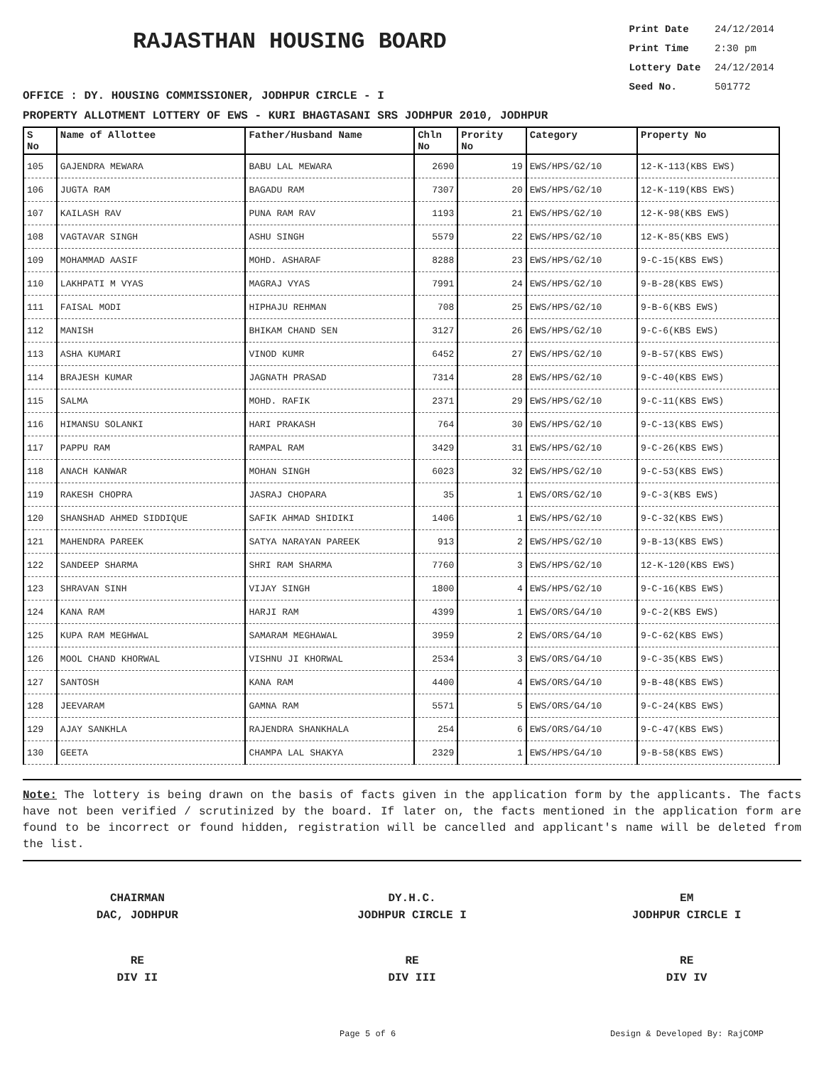RAJASTHAN HOUSING BOARD
Print Date 24/12/2014
Print Time 2:30 pm
Lottery Date 24/12/2014
Seed No. 501772
OFFICE : DY. HOUSING COMMISSIONER, JODHPUR CIRCLE - I
PROPERTY ALLOTMENT LOTTERY OF EWS - KURI BHAGTASANI SRS JODHPUR 2010, JODHPUR
| S No | Name of Allottee | Father/Husband Name | Chln No | Prority No | Category | Property No |
| --- | --- | --- | --- | --- | --- | --- |
| 105 | GAJENDRA MEWARA | BABU LAL MEWARA | 2690 | 19 | EWS/HPS/G2/10 | 12-K-113(KBS EWS) |
| 106 | JUGTA RAM | BAGADU RAM | 7307 | 20 | EWS/HPS/G2/10 | 12-K-119(KBS EWS) |
| 107 | KAILASH RAV | PUNA RAM RAV | 1193 | 21 | EWS/HPS/G2/10 | 12-K-98(KBS EWS) |
| 108 | VAGTAVAR SINGH | ASHU SINGH | 5579 | 22 | EWS/HPS/G2/10 | 12-K-85(KBS EWS) |
| 109 | MOHAMMAD AASIF | MOHD. ASHARAF | 8288 | 23 | EWS/HPS/G2/10 | 9-C-15(KBS EWS) |
| 110 | LAKHPATI M VYAS | MAGRAJ VYAS | 7991 | 24 | EWS/HPS/G2/10 | 9-B-28(KBS EWS) |
| 111 | FAISAL MODI | HIPHAJU REHMAN | 708 | 25 | EWS/HPS/G2/10 | 9-B-6(KBS EWS) |
| 112 | MANISH | BHIKAM CHAND SEN | 3127 | 26 | EWS/HPS/G2/10 | 9-C-6(KBS EWS) |
| 113 | ASHA KUMARI | VINOD KUMR | 6452 | 27 | EWS/HPS/G2/10 | 9-B-57(KBS EWS) |
| 114 | BRAJESH KUMAR | JAGNATH PRASAD | 7314 | 28 | EWS/HPS/G2/10 | 9-C-40(KBS EWS) |
| 115 | SALMA | MOHD. RAFIK | 2371 | 29 | EWS/HPS/G2/10 | 9-C-11(KBS EWS) |
| 116 | HIMANSU SOLANKI | HARI PRAKASH | 764 | 30 | EWS/HPS/G2/10 | 9-C-13(KBS EWS) |
| 117 | PAPPU RAM | RAMPAL RAM | 3429 | 31 | EWS/HPS/G2/10 | 9-C-26(KBS EWS) |
| 118 | ANACH KANWAR | MOHAN SINGH | 6023 | 32 | EWS/HPS/G2/10 | 9-C-53(KBS EWS) |
| 119 | RAKESH CHOPRA | JASRAJ CHOPARA | 35 | 1 | EWS/ORS/G2/10 | 9-C-3(KBS EWS) |
| 120 | SHANSHAD AHMED SIDDIQUE | SAFIK AHMAD SHIDIKI | 1406 | 1 | EWS/HPS/G2/10 | 9-C-32(KBS EWS) |
| 121 | MAHENDRA PAREEK | SATYA NARAYAN PAREEK | 913 | 2 | EWS/HPS/G2/10 | 9-B-13(KBS EWS) |
| 122 | SANDEEP SHARMA | SHRI RAM SHARMA | 7760 | 3 | EWS/HPS/G2/10 | 12-K-120(KBS EWS) |
| 123 | SHRAVAN SINH | VIJAY SINGH | 1800 | 4 | EWS/HPS/G2/10 | 9-C-16(KBS EWS) |
| 124 | KANA RAM | HARJI RAM | 4399 | 1 | EWS/ORS/G4/10 | 9-C-2(KBS EWS) |
| 125 | KUPA RAM MEGHWAL | SAMARAM MEGHAWAL | 3959 | 2 | EWS/ORS/G4/10 | 9-C-62(KBS EWS) |
| 126 | MOOL CHAND KHORWAL | VISHNU JI KHORWAL | 2534 | 3 | EWS/ORS/G4/10 | 9-C-35(KBS EWS) |
| 127 | SANTOSH | KANA RAM | 4400 | 4 | EWS/ORS/G4/10 | 9-B-48(KBS EWS) |
| 128 | JEEVARAM | GAMNA RAM | 5571 | 5 | EWS/ORS/G4/10 | 9-C-24(KBS EWS) |
| 129 | AJAY SANKHLA | RAJENDRA SHANKHALA | 254 | 6 | EWS/ORS/G4/10 | 9-C-47(KBS EWS) |
| 130 | GEETA | CHAMPA LAL SHAKYA | 2329 | 1 | EWS/HPS/G4/10 | 9-B-58(KBS EWS) |
Note: The lottery is being drawn on the basis of facts given in the application form by the applicants. The facts have not been verified / scrutinized by the board. If later on, the facts mentioned in the application form are found to be incorrect or found hidden, registration will be cancelled and applicant's name will be deleted from the list.
CHAIRMAN
DAC, JODHPUR
DY.H.C.
JODHPUR CIRCLE I
EM
JODHPUR CIRCLE I
RE
DIV II
RE
DIV III
RE
DIV IV
Page 5 of 6 Design & Developed By: RajCOMP